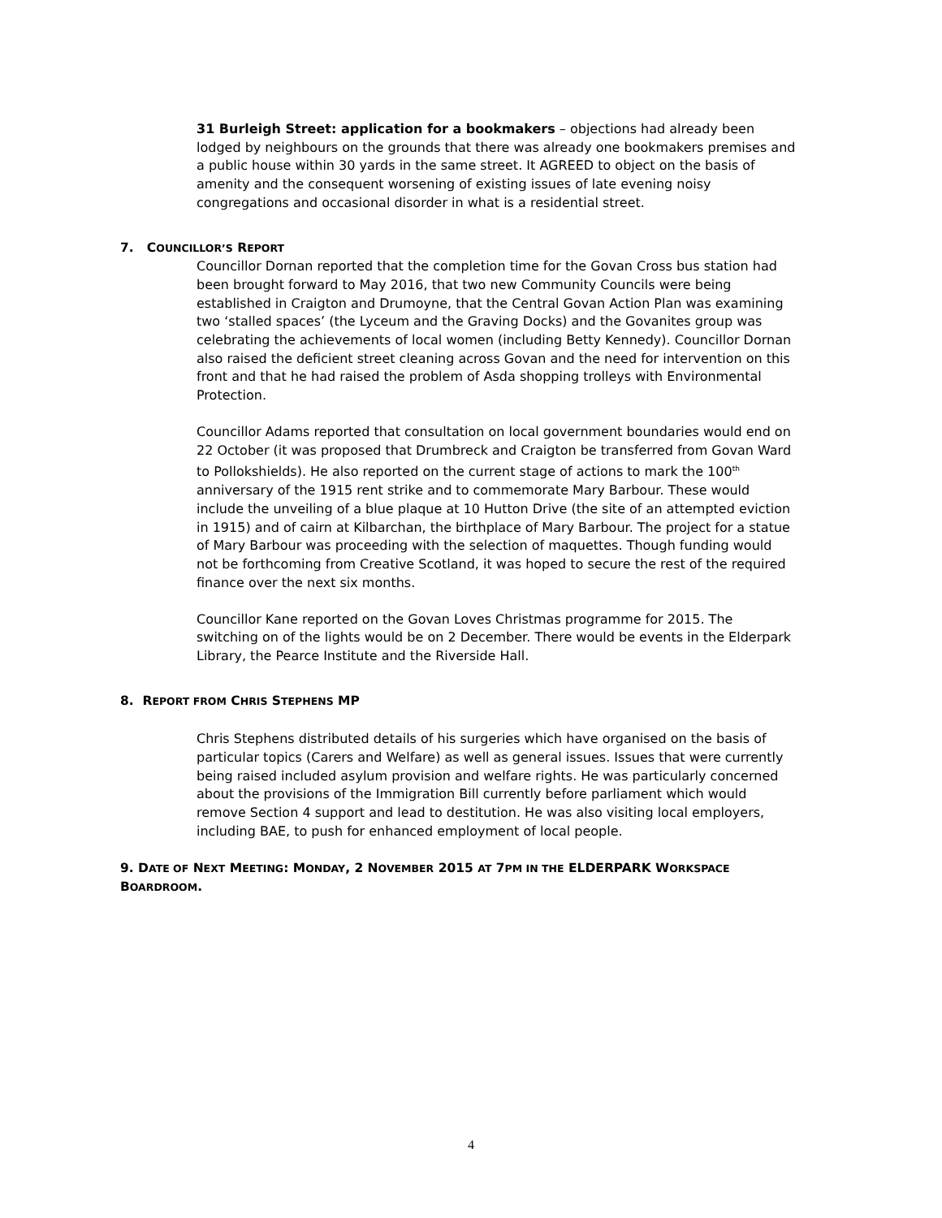31 Burleigh Street: application for a bookmakers – objections had already been lodged by neighbours on the grounds that there was already one bookmakers premises and a public house within 30 yards in the same street. It AGREED to object on the basis of amenity and the consequent worsening of existing issues of late evening noisy congregations and occasional disorder in what is a residential street.
7. COUNCILLOR’S REPORT
Councillor Dornan reported that the completion time for the Govan Cross bus station had been brought forward to May 2016, that two new Community Councils were being established in Craigton and Drumoyne, that the Central Govan Action Plan was examining two ‘stalled spaces’ (the Lyceum and the Graving Docks) and the Govanites group was celebrating the achievements of local women (including Betty Kennedy). Councillor Dornan also raised the deficient street cleaning across Govan and the need for intervention on this front and that he had raised the problem of Asda shopping trolleys with Environmental Protection.
Councillor Adams reported that consultation on local government boundaries would end on 22 October (it was proposed that Drumbreck and Craigton be transferred from Govan Ward to Pollokshields). He also reported on the current stage of actions to mark the 100<sup>th</sup> anniversary of the 1915 rent strike and to commemorate Mary Barbour. These would include the unveiling of a blue plaque at 10 Hutton Drive (the site of an attempted eviction in 1915) and of cairn at Kilbarchan, the birthplace of Mary Barbour. The project for a statue of Mary Barbour was proceeding with the selection of maquettes. Though funding would not be forthcoming from Creative Scotland, it was hoped to secure the rest of the required finance over the next six months.
Councillor Kane reported on the Govan Loves Christmas programme for 2015. The switching on of the lights would be on 2 December. There would be events in the Elderpark Library, the Pearce Institute and the Riverside Hall.
8. REPORT FROM CHRIS STEPHENS MP
Chris Stephens distributed details of his surgeries which have organised on the basis of particular topics (Carers and Welfare) as well as general issues. Issues that were currently being raised included asylum provision and welfare rights. He was particularly concerned about the provisions of the Immigration Bill currently before parliament which would remove Section 4 support and lead to destitution. He was also visiting local employers, including BAE, to push for enhanced employment of local people.
9. DATE OF NEXT MEETING: MONDAY, 2 NOVEMBER 2015 AT 7PM IN THE ELDERPARK WORKSPACE BOARDROOM.
4